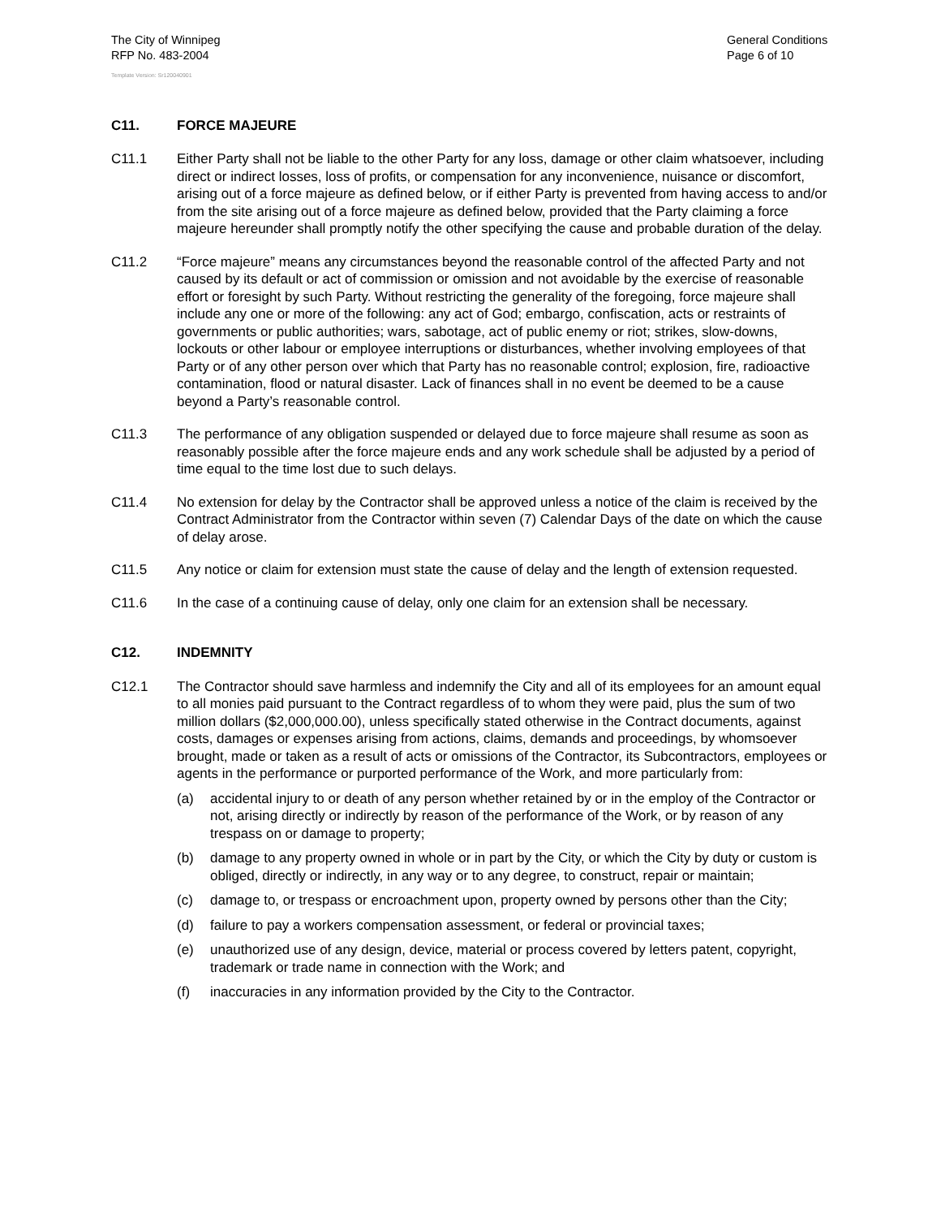The City of Winnipeg
RFP No. 483-2004
General Conditions
Page 6 of 10
Template Version: Sr120040901
C11. FORCE MAJEURE
C11.1 Either Party shall not be liable to the other Party for any loss, damage or other claim whatsoever, including direct or indirect losses, loss of profits, or compensation for any inconvenience, nuisance or discomfort, arising out of a force majeure as defined below, or if either Party is prevented from having access to and/or from the site arising out of a force majeure as defined below, provided that the Party claiming a force majeure hereunder shall promptly notify the other specifying the cause and probable duration of the delay.
C11.2 “Force majeure” means any circumstances beyond the reasonable control of the affected Party and not caused by its default or act of commission or omission and not avoidable by the exercise of reasonable effort or foresight by such Party. Without restricting the generality of the foregoing, force majeure shall include any one or more of the following: any act of God; embargo, confiscation, acts or restraints of governments or public authorities; wars, sabotage, act of public enemy or riot; strikes, slow-downs, lockouts or other labour or employee interruptions or disturbances, whether involving employees of that Party or of any other person over which that Party has no reasonable control; explosion, fire, radioactive contamination, flood or natural disaster. Lack of finances shall in no event be deemed to be a cause beyond a Party’s reasonable control.
C11.3 The performance of any obligation suspended or delayed due to force majeure shall resume as soon as reasonably possible after the force majeure ends and any work schedule shall be adjusted by a period of time equal to the time lost due to such delays.
C11.4 No extension for delay by the Contractor shall be approved unless a notice of the claim is received by the Contract Administrator from the Contractor within seven (7) Calendar Days of the date on which the cause of delay arose.
C11.5 Any notice or claim for extension must state the cause of delay and the length of extension requested.
C11.6 In the case of a continuing cause of delay, only one claim for an extension shall be necessary.
C12. INDEMNITY
C12.1 The Contractor should save harmless and indemnify the City and all of its employees for an amount equal to all monies paid pursuant to the Contract regardless of to whom they were paid, plus the sum of two million dollars ($2,000,000.00), unless specifically stated otherwise in the Contract documents, against costs, damages or expenses arising from actions, claims, demands and proceedings, by whomsoever brought, made or taken as a result of acts or omissions of the Contractor, its Subcontractors, employees or agents in the performance or purported performance of the Work, and more particularly from:
(a) accidental injury to or death of any person whether retained by or in the employ of the Contractor or not, arising directly or indirectly by reason of the performance of the Work, or by reason of any trespass on or damage to property;
(b) damage to any property owned in whole or in part by the City, or which the City by duty or custom is obliged, directly or indirectly, in any way or to any degree, to construct, repair or maintain;
(c) damage to, or trespass or encroachment upon, property owned by persons other than the City;
(d) failure to pay a workers compensation assessment, or federal or provincial taxes;
(e) unauthorized use of any design, device, material or process covered by letters patent, copyright, trademark or trade name in connection with the Work; and
(f) inaccuracies in any information provided by the City to the Contractor.